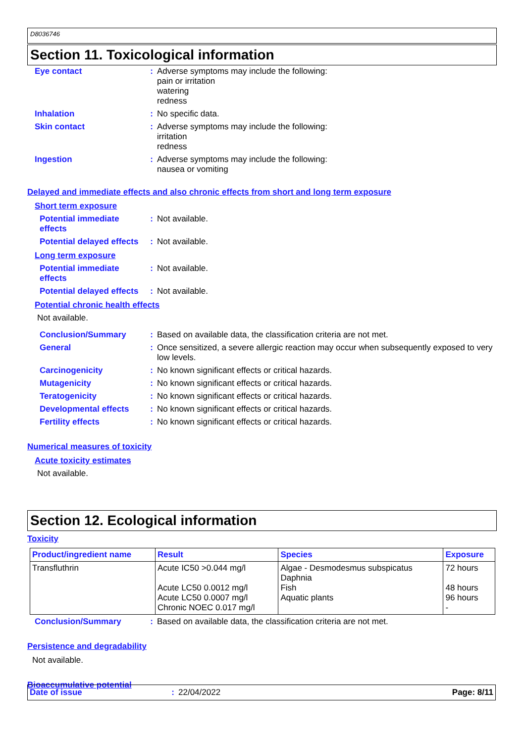D8036746
Section 11. Toxicological information
Eye contact :
Adverse symptoms may include the following:
pain or irritation
watering
redness
Inhalation :
No specific data.
Skin contact :
Adverse symptoms may include the following:
irritation
redness
Ingestion :
Adverse symptoms may include the following:
nausea or vomiting
Delayed and immediate effects and also chronic effects from short and long term exposure
Short term exposure
Potential immediate effects
:
Not available.
Potential delayed effects
:
Not available.
Long term exposure
Potential immediate effects
:
Not available.
Potential delayed effects
:
Not available.
Potential chronic health effects
Not available.
Conclusion/Summary :
Based on available data, the classification criteria are not met.
General :
Once sensitized, a severe allergic reaction may occur when subsequently exposed to very low levels.
Carcinogenicity :
No known significant effects or critical hazards.
Mutagenicity :
No known significant effects or critical hazards.
Teratogenicity :
No known significant effects or critical hazards.
Developmental effects :
No known significant effects or critical hazards.
Fertility effects :
No known significant effects or critical hazards.
Numerical measures of toxicity
Acute toxicity estimates
Not available.
Section 12. Ecological information
Toxicity
| Product/ingredient name | Result | Species | Exposure |
| --- | --- | --- | --- |
| Transfluthrin | Acute IC50 >0.044 mg/l Acute LC50 0.0012 mg/l Acute LC50 0.0007 mg/l Chronic NOEC 0.017 mg/l | Algae - Desmodesmus subspicatus Daphnia Fish Aquatic plants | 72 hours 48 hours 96 hours - |
Conclusion/Summary :
Based on available data, the classification criteria are not met.
Persistence and degradability
Not available.
Bioaccumulative potential
Date of issue: 22/04/2022 Page: 8/11